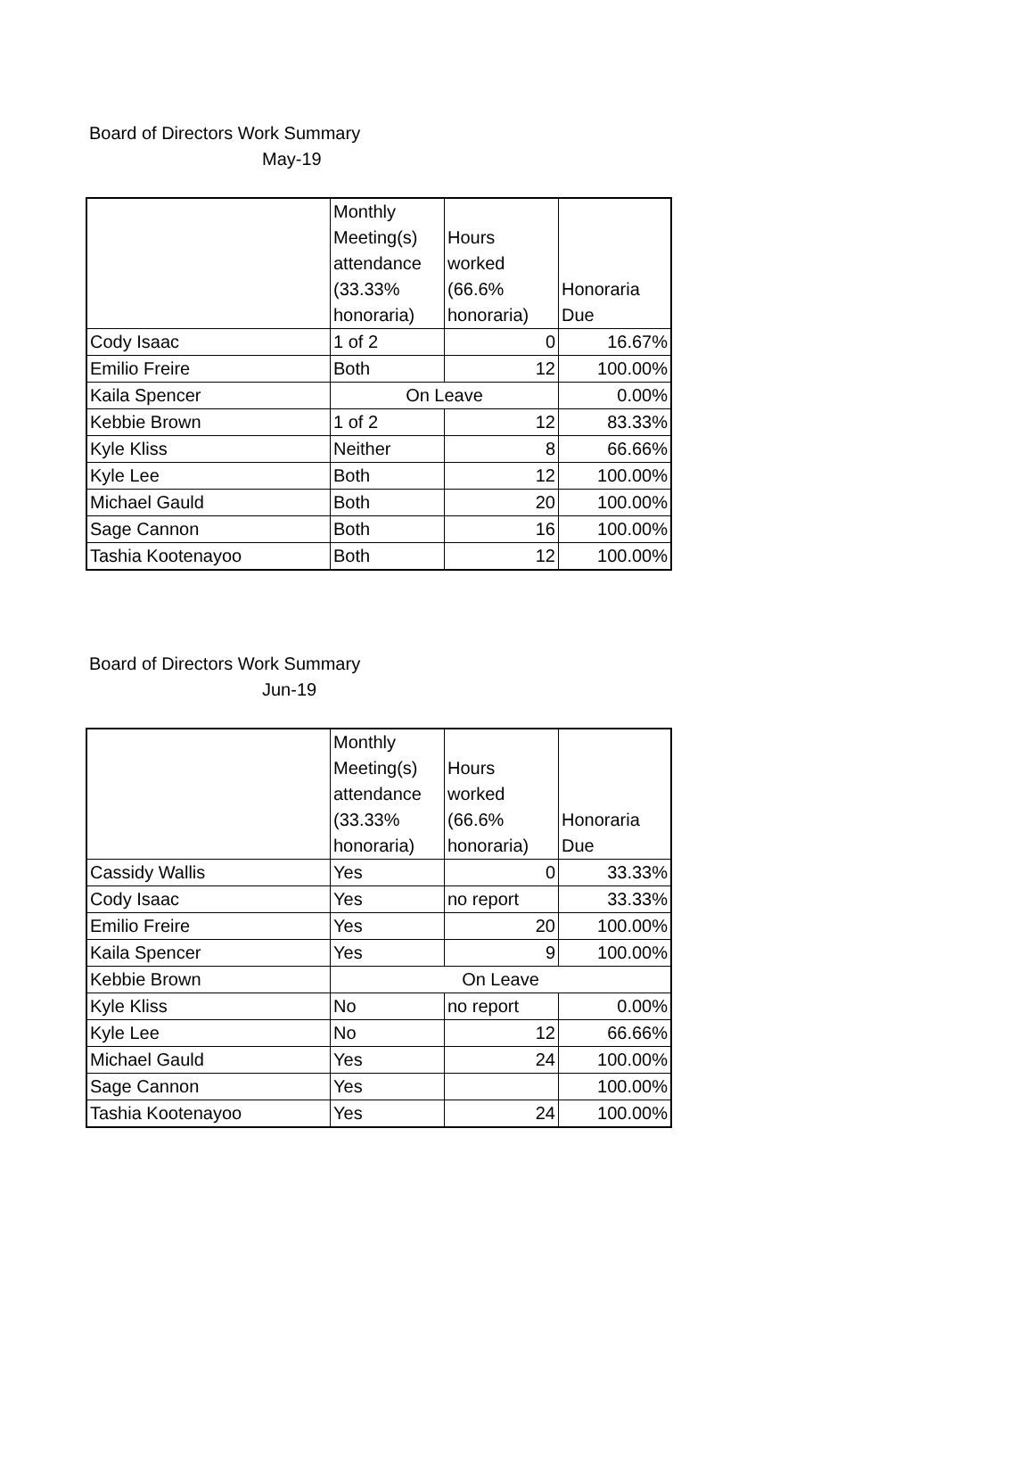Board of Directors Work Summary
May-19
| | Monthly Meeting(s) attendance (33.33% honoraria) | Hours worked (66.6% honoraria) | Honoraria Due |
| --- | --- | --- | --- |
| Cody Isaac | 1 of 2 | 0 | 16.67% |
| Emilio Freire | Both | 12 | 100.00% |
| Kaila Spencer | On Leave | | 0.00% |
| Kebbie Brown | 1 of 2 | 12 | 83.33% |
| Kyle Kliss | Neither | 8 | 66.66% |
| Kyle Lee | Both | 12 | 100.00% |
| Michael Gauld | Both | 20 | 100.00% |
| Sage Cannon | Both | 16 | 100.00% |
| Tashia Kootenayoo | Both | 12 | 100.00% |
Board of Directors Work Summary
Jun-19
| | Monthly Meeting(s) attendance (33.33% honoraria) | Hours worked (66.6% honoraria) | Honoraria Due |
| --- | --- | --- | --- |
| Cassidy Wallis | Yes | 0 | 33.33% |
| Cody Isaac | Yes | no report | 33.33% |
| Emilio Freire | Yes | 20 | 100.00% |
| Kaila Spencer | Yes | 9 | 100.00% |
| Kebbie Brown | On Leave | | |
| Kyle Kliss | No | no report | 0.00% |
| Kyle Lee | No | 12 | 66.66% |
| Michael Gauld | Yes | 24 | 100.00% |
| Sage Cannon | Yes | | 100.00% |
| Tashia Kootenayoo | Yes | 24 | 100.00% |